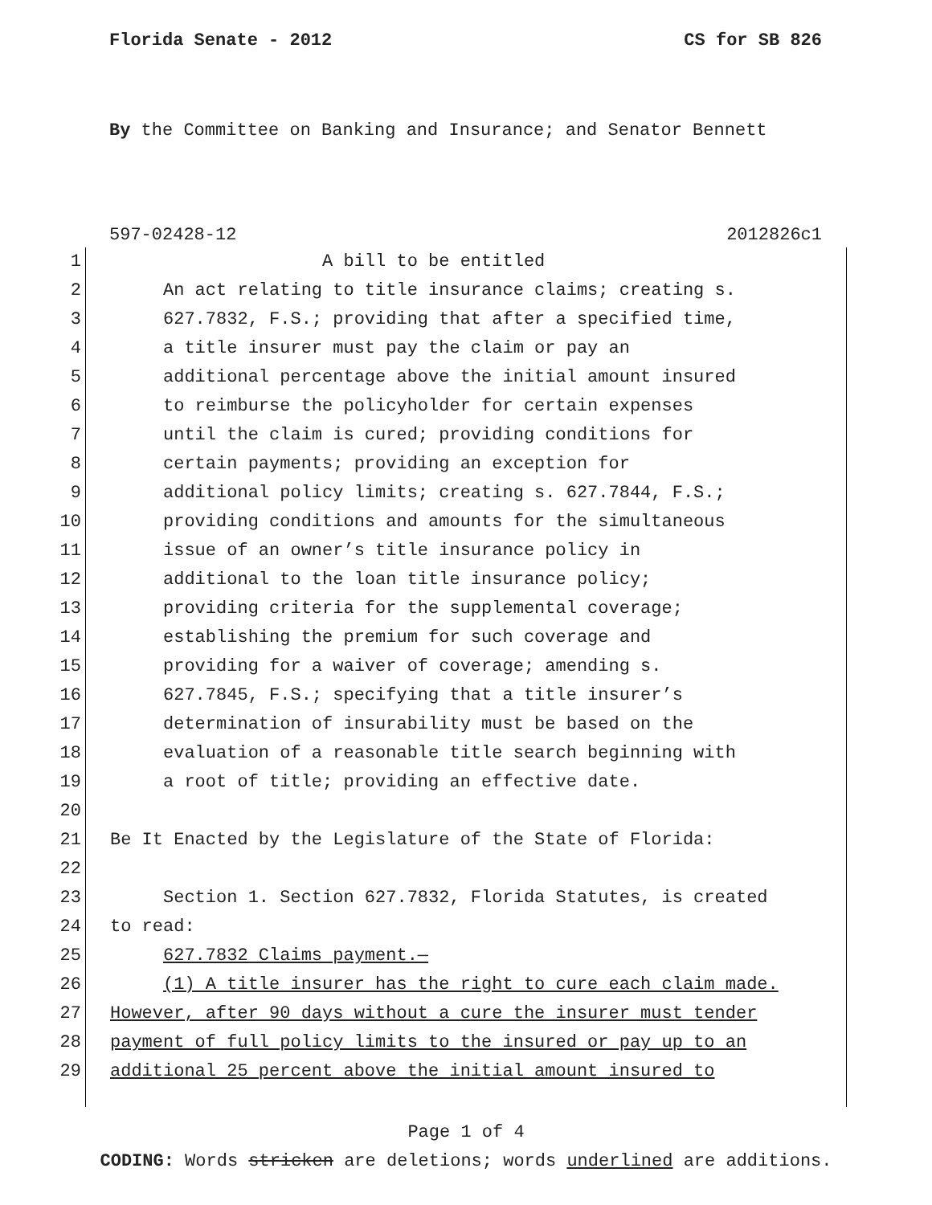Florida Senate - 2012 CS for SB 826
By the Committee on Banking and Insurance; and Senator Bennett
597-02428-12 2012826c1
1 A bill to be entitled
2 An act relating to title insurance claims; creating s.
3 627.7832, F.S.; providing that after a specified time,
4 a title insurer must pay the claim or pay an
5 additional percentage above the initial amount insured
6 to reimburse the policyholder for certain expenses
7 until the claim is cured; providing conditions for
8 certain payments; providing an exception for
9 additional policy limits; creating s. 627.7844, F.S.;
10 providing conditions and amounts for the simultaneous
11 issue of an owner’s title insurance policy in
12 additional to the loan title insurance policy;
13 providing criteria for the supplemental coverage;
14 establishing the premium for such coverage and
15 providing for a waiver of coverage; amending s.
16 627.7845, F.S.; specifying that a title insurer’s
17 determination of insurability must be based on the
18 evaluation of a reasonable title search beginning with
19 a root of title; providing an effective date.
20
21 Be It Enacted by the Legislature of the State of Florida:
22
23 Section 1. Section 627.7832, Florida Statutes, is created
24 to read:
25 627.7832 Claims payment.—
26 (1) A title insurer has the right to cure each claim made.
27 However, after 90 days without a cure the insurer must tender
28 payment of full policy limits to the insured or pay up to an
29 additional 25 percent above the initial amount insured to
Page 1 of 4
CODING: Words stricken are deletions; words underlined are additions.